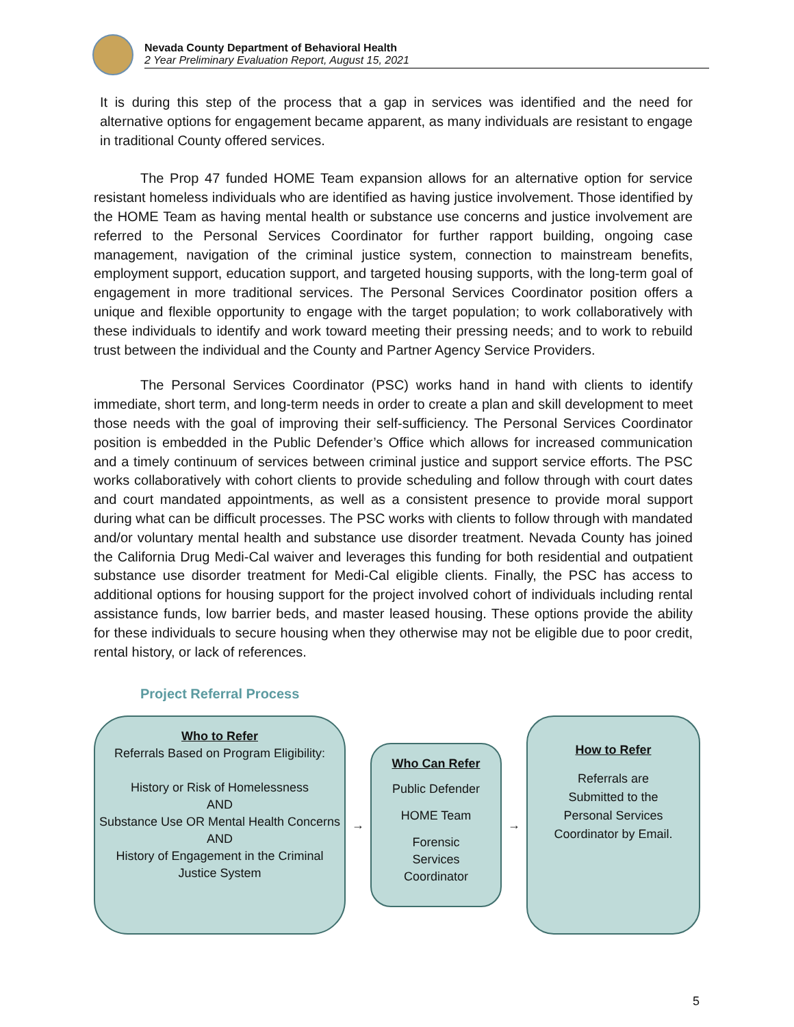Nevada County Department of Behavioral Health
2 Year Preliminary Evaluation Report, August 15, 2021
It is during this step of the process that a gap in services was identified and the need for alternative options for engagement became apparent, as many individuals are resistant to engage in traditional County offered services.
The Prop 47 funded HOME Team expansion allows for an alternative option for service resistant homeless individuals who are identified as having justice involvement. Those identified by the HOME Team as having mental health or substance use concerns and justice involvement are referred to the Personal Services Coordinator for further rapport building, ongoing case management, navigation of the criminal justice system, connection to mainstream benefits, employment support, education support, and targeted housing supports, with the long-term goal of engagement in more traditional services. The Personal Services Coordinator position offers a unique and flexible opportunity to engage with the target population; to work collaboratively with these individuals to identify and work toward meeting their pressing needs; and to work to rebuild trust between the individual and the County and Partner Agency Service Providers.
The Personal Services Coordinator (PSC) works hand in hand with clients to identify immediate, short term, and long-term needs in order to create a plan and skill development to meet those needs with the goal of improving their self-sufficiency. The Personal Services Coordinator position is embedded in the Public Defender’s Office which allows for increased communication and a timely continuum of services between criminal justice and support service efforts. The PSC works collaboratively with cohort clients to provide scheduling and follow through with court dates and court mandated appointments, as well as a consistent presence to provide moral support during what can be difficult processes. The PSC works with clients to follow through with mandated and/or voluntary mental health and substance use disorder treatment. Nevada County has joined the California Drug Medi-Cal waiver and leverages this funding for both residential and outpatient substance use disorder treatment for Medi-Cal eligible clients. Finally, the PSC has access to additional options for housing support for the project involved cohort of individuals including rental assistance funds, low barrier beds, and master leased housing. These options provide the ability for these individuals to secure housing when they otherwise may not be eligible due to poor credit, rental history, or lack of references.
Project Referral Process
Who to Refer
Referrals Based on Program Eligibility:
History or Risk of Homelessness
AND
Substance Use OR Mental Health Concerns
AND
History of Engagement in the Criminal Justice System
→
Who Can Refer
Public Defender
HOME Team
Forensic
Services
Coordinator
→
How to Refer
Referrals are
Submitted to the
Personal Services
Coordinator by Email.
5